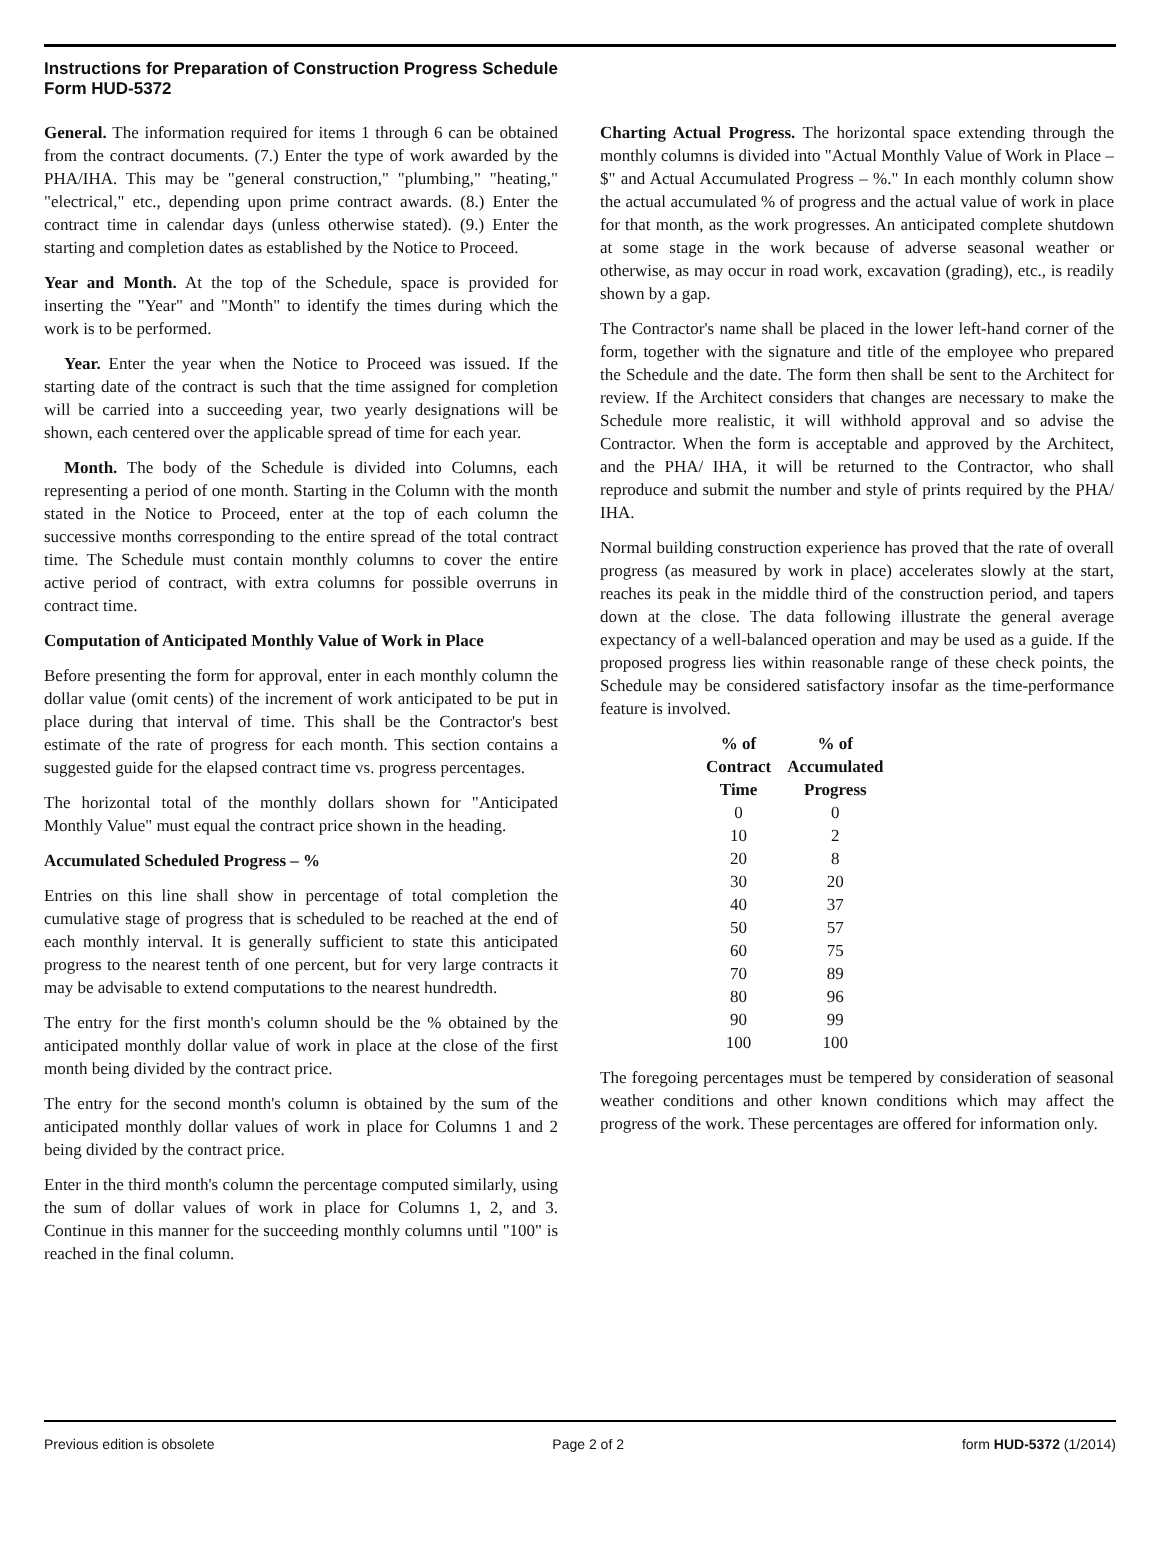Instructions for Preparation of Construction Progress Schedule
Form HUD-5372
General. The information required for items 1 through 6 can be obtained from the contract documents. (7.) Enter the type of work awarded by the PHA/IHA. This may be "general construction," "plumbing," "heating," "electrical," etc., depending upon prime contract awards. (8.) Enter the contract time in calendar days (unless otherwise stated). (9.) Enter the starting and completion dates as established by the Notice to Proceed.
Year and Month. At the top of the Schedule, space is provided for inserting the "Year" and "Month" to identify the times during which the work is to be performed.
Year. Enter the year when the Notice to Proceed was issued. If the starting date of the contract is such that the time assigned for completion will be carried into a succeeding year, two yearly designations will be shown, each centered over the applicable spread of time for each year.
Month. The body of the Schedule is divided into Columns, each representing a period of one month. Starting in the Column with the month stated in the Notice to Proceed, enter at the top of each column the successive months corresponding to the entire spread of the total contract time. The Schedule must contain monthly columns to cover the entire active period of contract, with extra columns for possible overruns in contract time.
Computation of Anticipated Monthly Value of Work in Place
Before presenting the form for approval, enter in each monthly column the dollar value (omit cents) of the increment of work anticipated to be put in place during that interval of time. This shall be the Contractor's best estimate of the rate of progress for each month. This section contains a suggested guide for the elapsed contract time vs. progress percentages.
The horizontal total of the monthly dollars shown for "Anticipated Monthly Value" must equal the contract price shown in the heading.
Accumulated Scheduled Progress – %
Entries on this line shall show in percentage of total completion the cumulative stage of progress that is scheduled to be reached at the end of each monthly interval. It is generally sufficient to state this anticipated progress to the nearest tenth of one percent, but for very large contracts it may be advisable to extend computations to the nearest hundredth.
The entry for the first month's column should be the % obtained by the anticipated monthly dollar value of work in place at the close of the first month being divided by the contract price.
The entry for the second month's column is obtained by the sum of the anticipated monthly dollar values of work in place for Columns 1 and 2 being divided by the contract price.
Enter in the third month's column the percentage computed similarly, using the sum of dollar values of work in place for Columns 1, 2, and 3. Continue in this manner for the succeeding monthly columns until "100" is reached in the final column.
Charting Actual Progress. The horizontal space extending through the monthly columns is divided into "Actual Monthly Value of Work in Place – $" and Actual Accumulated Progress – %." In each monthly column show the actual accumulated % of progress and the actual value of work in place for that month, as the work progresses. An anticipated complete shutdown at some stage in the work because of adverse seasonal weather or otherwise, as may occur in road work, excavation (grading), etc., is readily shown by a gap.
The Contractor's name shall be placed in the lower left-hand corner of the form, together with the signature and title of the employee who prepared the Schedule and the date. The form then shall be sent to the Architect for review. If the Architect considers that changes are necessary to make the Schedule more realistic, it will withhold approval and so advise the Contractor. When the form is acceptable and approved by the Architect, and the PHA/ IHA, it will be returned to the Contractor, who shall reproduce and submit the number and style of prints required by the PHA/ IHA.
Normal building construction experience has proved that the rate of overall progress (as measured by work in place) accelerates slowly at the start, reaches its peak in the middle third of the construction period, and tapers down at the close. The data following illustrate the general average expectancy of a well-balanced operation and may be used as a guide. If the proposed progress lies within reasonable range of these check points, the Schedule may be considered satisfactory insofar as the time-performance feature is involved.
| % of Contract Time | % of Accumulated Progress |
| --- | --- |
| 0 | 0 |
| 10 | 2 |
| 20 | 8 |
| 30 | 20 |
| 40 | 37 |
| 50 | 57 |
| 60 | 75 |
| 70 | 89 |
| 80 | 96 |
| 90 | 99 |
| 100 | 100 |
The foregoing percentages must be tempered by consideration of seasonal weather conditions and other known conditions which may affect the progress of the work. These percentages are offered for information only.
Previous edition is obsolete Page 2 of 2 form HUD-5372 (1/2014)